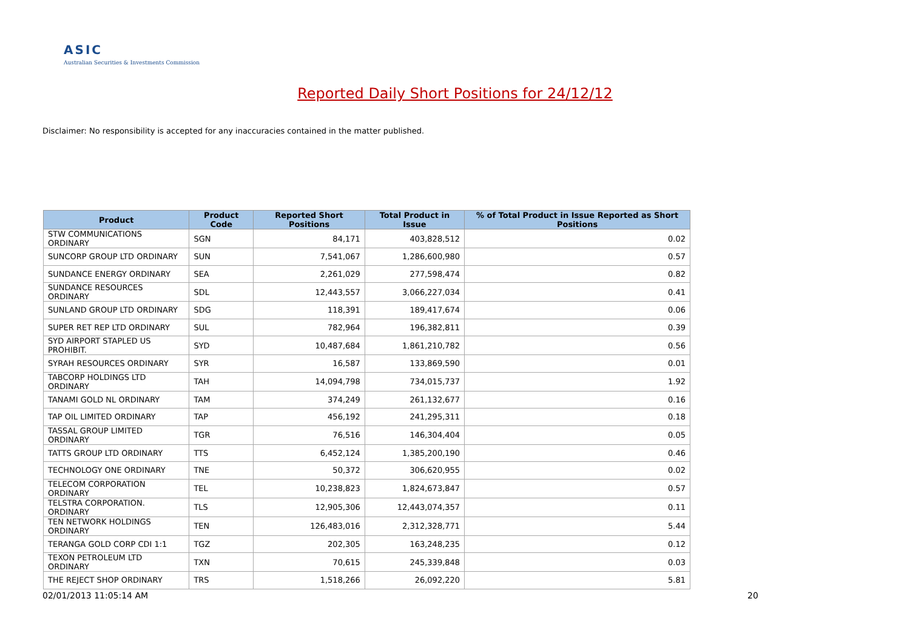ASIC
Australian Securities & Investments Commission
Reported Daily Short Positions for 24/12/12
Disclaimer: No responsibility is accepted for any inaccuracies contained in the matter published.
| Product | Product Code | Reported Short Positions | Total Product in Issue | % of Total Product in Issue Reported as Short Positions |
| --- | --- | --- | --- | --- |
| STW COMMUNICATIONS ORDINARY | SGN | 84,171 | 403,828,512 | 0.02 |
| SUNCORP GROUP LTD ORDINARY | SUN | 7,541,067 | 1,286,600,980 | 0.57 |
| SUNDANCE ENERGY ORDINARY | SEA | 2,261,029 | 277,598,474 | 0.82 |
| SUNDANCE RESOURCES ORDINARY | SDL | 12,443,557 | 3,066,227,034 | 0.41 |
| SUNLAND GROUP LTD ORDINARY | SDG | 118,391 | 189,417,674 | 0.06 |
| SUPER RET REP LTD ORDINARY | SUL | 782,964 | 196,382,811 | 0.39 |
| SYD AIRPORT STAPLED US PROHIBIT. | SYD | 10,487,684 | 1,861,210,782 | 0.56 |
| SYRAH RESOURCES ORDINARY | SYR | 16,587 | 133,869,590 | 0.01 |
| TABCORP HOLDINGS LTD ORDINARY | TAH | 14,094,798 | 734,015,737 | 1.92 |
| TANAMI GOLD NL ORDINARY | TAM | 374,249 | 261,132,677 | 0.16 |
| TAP OIL LIMITED ORDINARY | TAP | 456,192 | 241,295,311 | 0.18 |
| TASSAL GROUP LIMITED ORDINARY | TGR | 76,516 | 146,304,404 | 0.05 |
| TATTS GROUP LTD ORDINARY | TTS | 6,452,124 | 1,385,200,190 | 0.46 |
| TECHNOLOGY ONE ORDINARY | TNE | 50,372 | 306,620,955 | 0.02 |
| TELECOM CORPORATION ORDINARY | TEL | 10,238,823 | 1,824,673,847 | 0.57 |
| TELSTRA CORPORATION. ORDINARY | TLS | 12,905,306 | 12,443,074,357 | 0.11 |
| TEN NETWORK HOLDINGS ORDINARY | TEN | 126,483,016 | 2,312,328,771 | 5.44 |
| TERANGA GOLD CORP CDI 1:1 | TGZ | 202,305 | 163,248,235 | 0.12 |
| TEXON PETROLEUM LTD ORDINARY | TXN | 70,615 | 245,339,848 | 0.03 |
| THE REJECT SHOP ORDINARY | TRS | 1,518,266 | 26,092,220 | 5.81 |
02/01/2013 11:05:14 AM 20